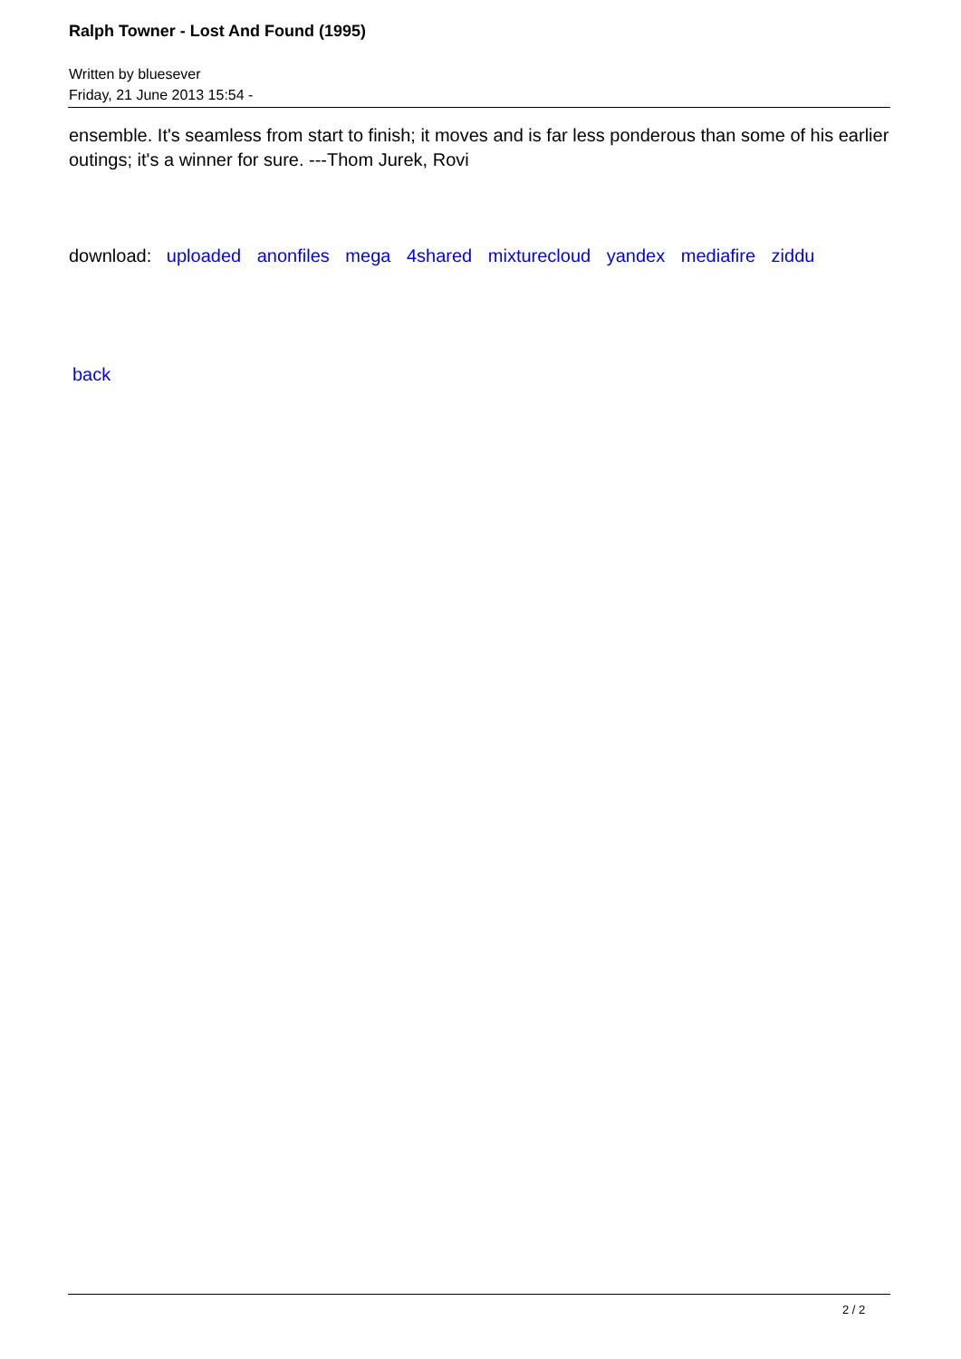Ralph Towner - Lost And Found (1995)
Written by bluesever
Friday, 21 June 2013 15:54 -
ensemble. It's seamless from start to finish; it moves and is far less ponderous than some of his earlier outings; it's a winner for sure. ---Thom Jurek, Rovi
download: uploaded anonfiles mega 4shared mixturecloud yandex mediafire ziddu
back
2 / 2